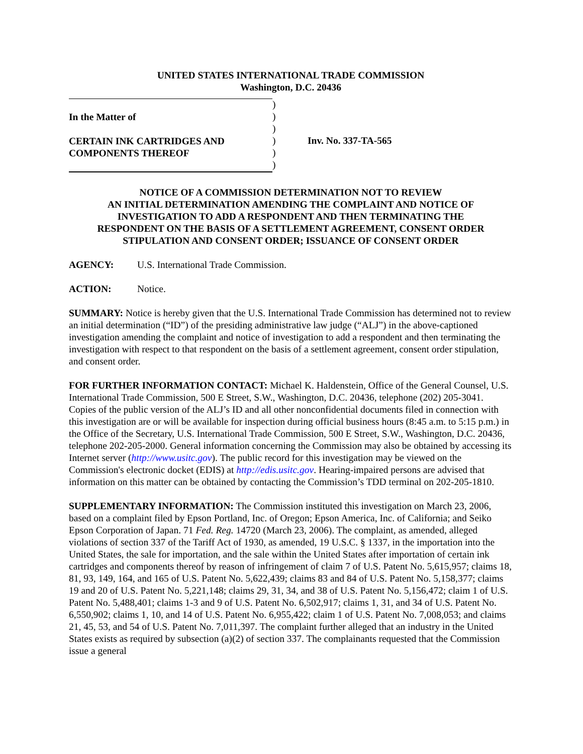UNITED STATES INTERNATIONAL TRADE COMMISSION
Washington, D.C. 20436
In the Matter of
CERTAIN INK CARTRIDGES AND
COMPONENTS THEREOF
)
)
)
)
)
)
Inv. No. 337-TA-565
NOTICE OF A COMMISSION DETERMINATION NOT TO REVIEW
AN INITIAL DETERMINATION AMENDING THE COMPLAINT AND NOTICE OF
INVESTIGATION TO ADD A RESPONDENT AND THEN TERMINATING THE
RESPONDENT ON THE BASIS OF A SETTLEMENT AGREEMENT, CONSENT ORDER
STIPULATION AND CONSENT ORDER; ISSUANCE OF CONSENT ORDER
AGENCY: U.S. International Trade Commission.
ACTION: Notice.
SUMMARY: Notice is hereby given that the U.S. International Trade Commission has determined not to review an initial determination (“ID”) of the presiding administrative law judge (“ALJ”) in the above-captioned investigation amending the complaint and notice of investigation to add a respondent and then terminating the investigation with respect to that respondent on the basis of a settlement agreement, consent order stipulation, and consent order.
FOR FURTHER INFORMATION CONTACT: Michael K. Haldenstein, Office of the General Counsel, U.S. International Trade Commission, 500 E Street, S.W., Washington, D.C. 20436, telephone (202) 205-3041. Copies of the public version of the ALJ’s ID and all other nonconfidential documents filed in connection with this investigation are or will be available for inspection during official business hours (8:45 a.m. to 5:15 p.m.) in the Office of the Secretary, U.S. International Trade Commission, 500 E Street, S.W., Washington, D.C. 20436, telephone 202-205-2000. General information concerning the Commission may also be obtained by accessing its Internet server (http://www.usitc.gov). The public record for this investigation may be viewed on the Commission's electronic docket (EDIS) at http://edis.usitc.gov. Hearing-impaired persons are advised that information on this matter can be obtained by contacting the Commission’s TDD terminal on 202-205-1810.
SUPPLEMENTARY INFORMATION: The Commission instituted this investigation on March 23, 2006, based on a complaint filed by Epson Portland, Inc. of Oregon; Epson America, Inc. of California; and Seiko Epson Corporation of Japan. 71 Fed. Reg. 14720 (March 23, 2006). The complaint, as amended, alleged violations of section 337 of the Tariff Act of 1930, as amended, 19 U.S.C. § 1337, in the importation into the United States, the sale for importation, and the sale within the United States after importation of certain ink cartridges and components thereof by reason of infringement of claim 7 of U.S. Patent No. 5,615,957; claims 18, 81, 93, 149, 164, and 165 of U.S. Patent No. 5,622,439; claims 83 and 84 of U.S. Patent No. 5,158,377; claims 19 and 20 of U.S. Patent No. 5,221,148; claims 29, 31, 34, and 38 of U.S. Patent No. 5,156,472; claim 1 of U.S. Patent No. 5,488,401; claims 1-3 and 9 of U.S. Patent No. 6,502,917; claims 1, 31, and 34 of U.S. Patent No. 6,550,902; claims 1, 10, and 14 of U.S. Patent No. 6,955,422; claim 1 of U.S. Patent No. 7,008,053; and claims 21, 45, 53, and 54 of U.S. Patent No. 7,011,397. The complaint further alleged that an industry in the United States exists as required by subsection (a)(2) of section 337. The complainants requested that the Commission issue a general